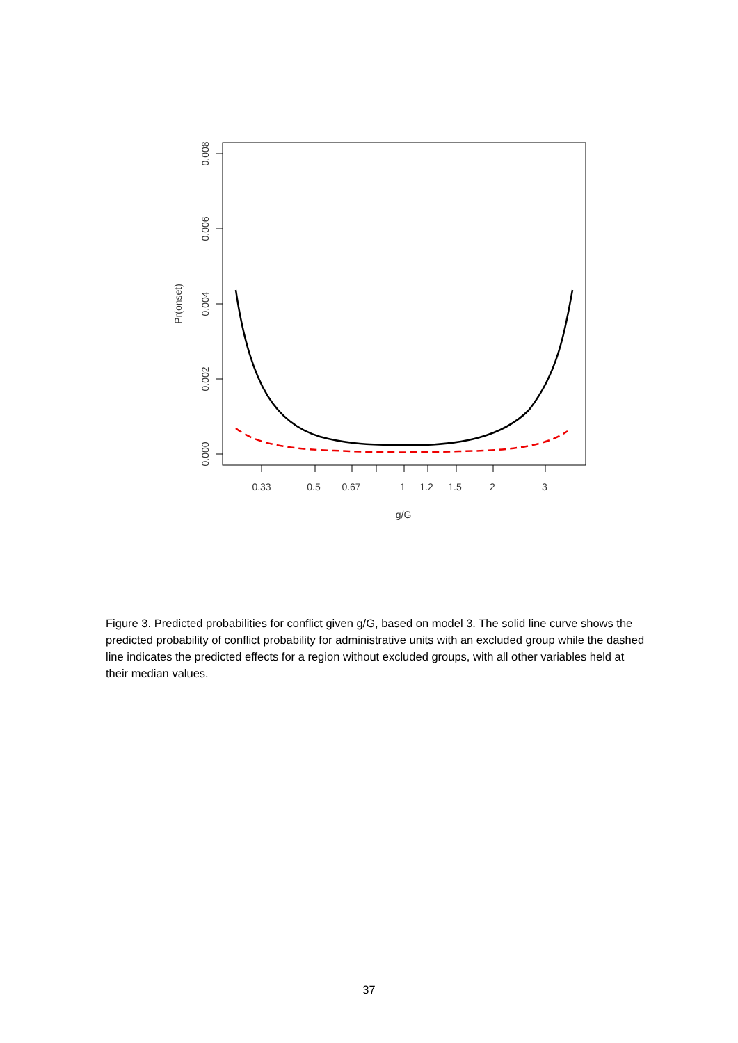0.008
0.006
0.004
0.002
0.000
Pr(onset)
0.33
0.5
0.67
1
1.2
1.5
2
3
g/G
Figure 3. Predicted probabilities for conflict given g/G, based on model 3. The solid line curve shows the predicted probability of conflict probability for administrative units with an excluded group while the dashed line indicates the predicted effects for a region without excluded groups, with all other variables held at their median values.
37